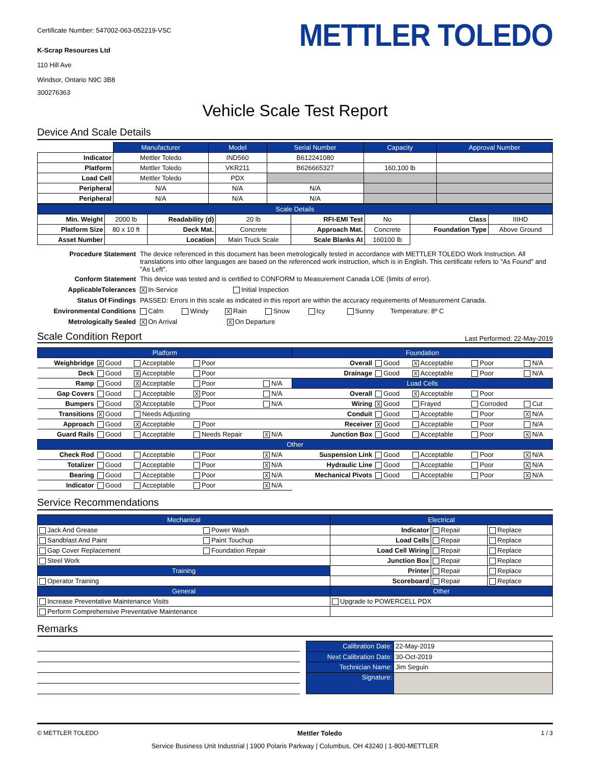Certificate Number: 547002-063-052219-VSC
K-Scrap Resources Ltd
110 Hill Ave
Windsor, Ontario N9C 3B8
300276363
METTLER TOLEDO
Vehicle Scale Test Report
Device And Scale Details
| | Manufacturer | Model | Serial Number | Capacity | Approval Number |
| Indicator | Mettler Toledo | IND560 | B612241080 | | |
| Platform | Mettler Toledo | VKR211 | B626665327 | 160,100 lb | |
| Load Cell | Mettler Toledo | PDX | | | |
| Peripheral | N/A | N/A | N/A | | |
| Peripheral | N/A | N/A | N/A | | |
| Scale Details | | | | | | | |
| --- | --- | --- | --- | --- | --- | --- | --- |
| Min. Weight | 2000 lb | Readability (d) | 20 lb | RFI-EMI Test | No | Class | IIIHD |
| Platform Size | 80 x 10 ft | Deck Mat. | Concrete | Approach Mat. | Concrete | Foundation Type | Above Ground |
| Asset Number | | Location | Main Truck Scale | Scale Blanks At | 160100 lb | | |
| Procedure Statement | The device referenced in this document has been metrologically tested in accordance with METTLER TOLEDO Work Instruction. All translations into other languages are based on the referenced work instruction, which is in English. This certificate refers to "As Found" and "As Left". |
| Conform Statement | This device was tested and is certified to CONFORM to Measurement Canada LOE (limits of error). |
| ApplicableTolerances | X In-Service Initial Inspection |
| Status Of Findings | PASSED: Errors in this scale as indicated in this report are within the accuracy requirements of Measurement Canada. |
| Environmental Conditions | Calm Windy X Rain Snow Icy Sunny Temperature: 8º C |
| Metrologically Sealed | X On Arrival X On Departure |
Scale Condition Report Last Performed: 22-May-2019
| Platform | | | | | Foundation | | | | |
| --- | --- | --- | --- | --- | --- | --- | --- | --- | --- |
| Weighbridge | X Good | Acceptable | Poor | | Overall | Good | X Acceptable | Poor | N/A |
| Deck | Good | X Acceptable | Poor | | Drainage | Good | X Acceptable | Poor | N/A |
| Ramp | Good | X Acceptable | Poor | N/A | Load Cells | | | | |
| Gap Covers | Good | Acceptable | X Poor | N/A | Overall | Good | X Acceptable | Poor | |
| Bumpers | Good | X Acceptable | Poor | N/A | Wiring | X Good | Frayed | Corroded | Cut |
| Transitions | X Good | Needs Adjusting | | | Conduit | Good | Acceptable | Poor | X N/A |
| Approach | Good | X Acceptable | Poor | | Receiver | X Good | Acceptable | Poor | N/A |
| Guard Rails | Good | Acceptable | Needs Repair | X N/A | Junction Box | Good | Acceptable | Poor | X N/A |
| Other | | | | | | | | | |
| Check Rod | Good | Acceptable | Poor | X N/A | Suspension Link | Good | Acceptable | Poor | X N/A |
| Totalizer | Good | Acceptable | Poor | X N/A | Hydraulic Line | Good | Acceptable | Poor | X N/A |
| Bearing | Good | Acceptable | Poor | X N/A | Mechanical Pivots | Good | Acceptable | Poor | X N/A |
| Indicator | Good | Acceptable | Poor | X N/A | | | | | |
Service Recommendations
| Mechanical | | Electrical | | |
| --- | --- | --- | --- | --- |
| Jack And Grease | Power Wash | Indicator | Repair | Replace |
| Sandblast And Paint | Paint Touchup | Load Cells | Repair | Replace |
| Gap Cover Replacement | Foundation Repair | Load Cell Wiring | Repair | Replace |
| Steel Work | | Junction Box | Repair | Replace |
| Training | | Printer | Repair | Replace |
| Operator Training | | Scoreboard | Repair | Replace |
| General | | Other | | |
| Increase Preventative Maintenance Visits | | Upgrade to POWERCELL PDX | | |
| Perform Comprehensive Preventative Maintenance | | | | |
Remarks
| Calibration Date: | 22-May-2019 |
| Next Calibration Date: | 30-Oct-2019 |
| Technician Name: | Jim Seguin |
| Signature: | |
© METTLER TOLEDO Mettler Toledo 1 / 3
Service Business Unit Industrial | 1900 Polaris Parkway | Columbus, OH 43240 | 1-800-METTLER